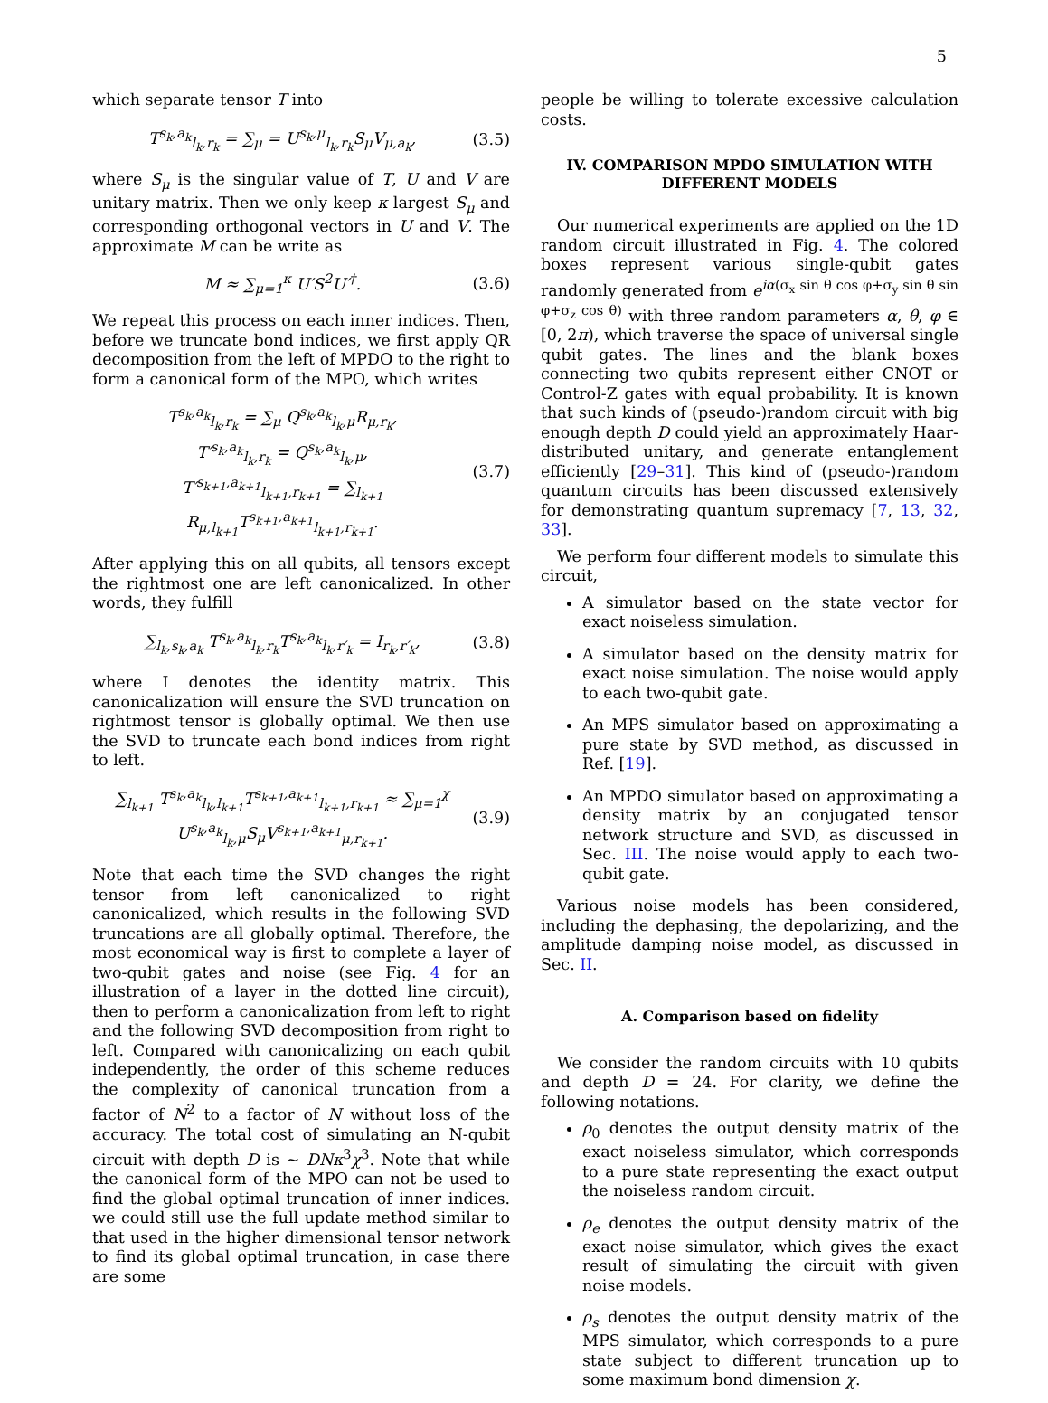5
which separate tensor T into
T<sup>s<sub>k</sub>,a<sub>k</sub></sup><sub>l<sub>k</sub>,r<sub>k</sub></sub> = ∑<sub>μ</sub> = U<sup>s<sub>k</sub>,μ</sup><sub>l<sub>k</sub>,r<sub>k</sub></sub>S<sub>μ</sub>V<sub>μ,a<sub>k</sub></sub>, (3.5)
where S<sub>μ</sub> is the singular value of T, U and V are unitary matrix. Then we only keep κ largest S<sub>μ</sub> and corresponding orthogonal vectors in U and V. The approximate M can be write as
M ≈ ∑<sub>μ=1</sub><sup>κ</sup> U′S<sup>2</sup>U′<sup>†</sup>. (3.6)
We repeat this process on each inner indices. Then, before we truncate bond indices, we first apply QR decomposition from the left of MPDO to the right to form a canonical form of the MPO, which writes
T<sup>s<sub>k</sub>,a<sub>k</sub></sup><sub>l<sub>k</sub>,r<sub>k</sub></sub> = ∑<sub>μ</sub> Q<sup>s<sub>k</sub>,a<sub>k</sub></sup><sub>l<sub>k</sub>,μ</sub>R<sub>μ,r<sub>k</sub></sub>,
T′<sup>s<sub>k</sub>,a<sub>k</sub></sup><sub>l<sub>k</sub>,r<sub>k</sub></sub> = Q<sup>s<sub>k</sub>,a<sub>k</sub></sup><sub>l<sub>k</sub>,μ</sub>,
T′<sup>s<sub>k+1</sub>,a<sub>k+1</sub></sup><sub>l<sub>k+1</sub>,r<sub>k+1</sub></sub> = ∑<sub>l<sub>k+1</sub></sub> R<sub>μ,l<sub>k+1</sub></sub>T<sup>s<sub>k+1</sub>,a<sub>k+1</sub></sup><sub>l<sub>k+1</sub>,r<sub>k+1</sub></sub>. (3.7)
After applying this on all qubits, all tensors except the rightmost one are left canonicalized. In other words, they fulfill
∑<sub>l<sub>k</sub>,s<sub>k</sub>,a<sub>k</sub></sub> T<sup>s<sub>k</sub>,a<sub>k</sub></sup><sub>l<sub>k</sub>,r<sub>k</sub></sub>T<sup>s<sub>k</sub>,a<sub>k</sub></sup><sub>l<sub>k</sub>,r′<sub>k</sub></sub> = I<sub>r<sub>k</sub>,r′<sub>k</sub></sub>, (3.8)
where I denotes the identity matrix. This canonicalization will ensure the SVD truncation on rightmost tensor is globally optimal. We then use the SVD to truncate each bond indices from right to left.
∑<sub>l<sub>k+1</sub></sub> T<sup>s<sub>k</sub>,a<sub>k</sub></sup><sub>l<sub>k</sub>,l<sub>k+1</sub></sub>T<sup>s<sub>k+1</sub>,a<sub>k+1</sub></sup><sub>l<sub>k+1</sub>,r<sub>k+1</sub></sub> ≈ ∑<sub>μ=1</sub><sup>χ</sup> U<sup>s<sub>k</sub>,a<sub>k</sub></sup><sub>l<sub>k</sub>,μ</sub>S<sub>μ</sub>V<sup>s<sub>k+1</sub>,a<sub>k+1</sub></sup><sub>μ,r<sub>k+1</sub></sub>. (3.9)
Note that each time the SVD changes the right tensor from left canonicalized to right canonicalized, which results in the following SVD truncations are all globally optimal. Therefore, the most economical way is first to complete a layer of two-qubit gates and noise (see Fig. 4 for an illustration of a layer in the dotted line circuit), then to perform a canonicalization from left to right and the following SVD decomposition from right to left. Compared with canonicalizing on each qubit independently, the order of this scheme reduces the complexity of canonical truncation from a factor of N<sup>2</sup> to a factor of N without loss of the accuracy. The total cost of simulating an N-qubit circuit with depth D is ∼ DNκ<sup>3</sup>χ<sup>3</sup>. Note that while the canonical form of the MPO can not be used to find the global optimal truncation of inner indices. we could still use the full update method similar to that used in the higher dimensional tensor network to find its global optimal truncation, in case there are some
people be willing to tolerate excessive calculation costs.
IV. COMPARISON MPDO SIMULATION WITH DIFFERENT MODELS
Our numerical experiments are applied on the 1D random circuit illustrated in Fig. 4. The colored boxes represent various single-qubit gates randomly generated from e<sup>iα(σ<sub>x</sub> sin θ cos φ+σ<sub>y</sub> sin θ sin φ+σ<sub>z</sub> cos θ)</sup> with three random parameters α, θ, φ ∈ [0, 2π), which traverse the space of universal single qubit gates. The lines and the blank boxes connecting two qubits represent either CNOT or Control-Z gates with equal probability. It is known that such kinds of (pseudo-)random circuit with big enough depth D could yield an approximately Haar-distributed unitary, and generate entanglement efficiently [29–31]. This kind of (pseudo-)random quantum circuits has been discussed extensively for demonstrating quantum supremacy [7, 13, 32, 33].
We perform four different models to simulate this circuit,
A simulator based on the state vector for exact noiseless simulation.
A simulator based on the density matrix for exact noise simulation. The noise would apply to each two-qubit gate.
An MPS simulator based on approximating a pure state by SVD method, as discussed in Ref. [19].
An MPDO simulator based on approximating a density matrix by an conjugated tensor network structure and SVD, as discussed in Sec. III. The noise would apply to each two-qubit gate.
Various noise models has been considered, including the dephasing, the depolarizing, and the amplitude damping noise model, as discussed in Sec. II.
A. Comparison based on fidelity
We consider the random circuits with 10 qubits and depth D = 24. For clarity, we define the following notations.
ρ<sub>0</sub> denotes the output density matrix of the exact noiseless simulator, which corresponds to a pure state representing the exact output the noiseless random circuit.
ρ<sub>e</sub> denotes the output density matrix of the exact noise simulator, which gives the exact result of simulating the circuit with given noise models.
ρ<sub>s</sub> denotes the output density matrix of the MPS simulator, which corresponds to a pure state subject to different truncation up to some maximum bond dimension χ.